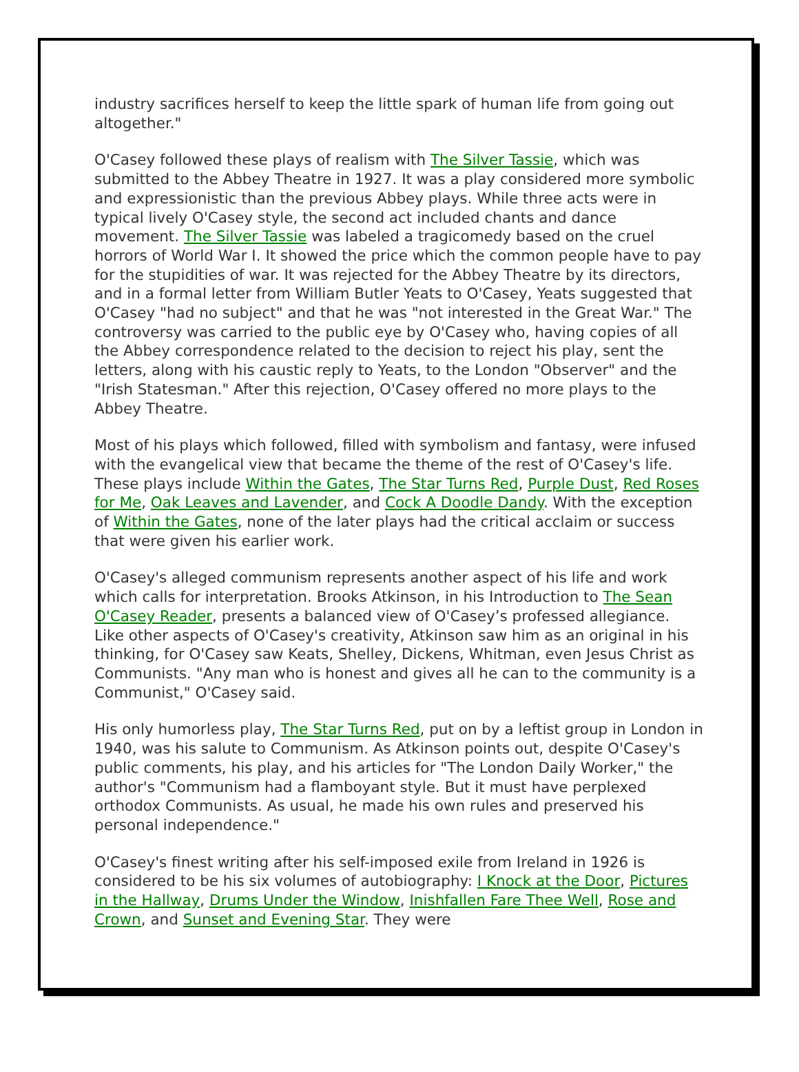industry sacrifices herself to keep the little spark of human life from going out altogether."
O'Casey followed these plays of realism with The Silver Tassie, which was submitted to the Abbey Theatre in 1927. It was a play considered more symbolic and expressionistic than the previous Abbey plays. While three acts were in typical lively O'Casey style, the second act included chants and dance movement. The Silver Tassie was labeled a tragicomedy based on the cruel horrors of World War I. It showed the price which the common people have to pay for the stupidities of war. It was rejected for the Abbey Theatre by its directors, and in a formal letter from William Butler Yeats to O'Casey, Yeats suggested that O'Casey "had no subject" and that he was "not interested in the Great War." The controversy was carried to the public eye by O'Casey who, having copies of all the Abbey correspondence related to the decision to reject his play, sent the letters, along with his caustic reply to Yeats, to the London "Observer" and the "Irish Statesman." After this rejection, O'Casey offered no more plays to the Abbey Theatre.
Most of his plays which followed, filled with symbolism and fantasy, were infused with the evangelical view that became the theme of the rest of O'Casey's life. These plays include Within the Gates, The Star Turns Red, Purple Dust, Red Roses for Me, Oak Leaves and Lavender, and Cock A Doodle Dandy. With the exception of Within the Gates, none of the later plays had the critical acclaim or success that were given his earlier work.
O'Casey's alleged communism represents another aspect of his life and work which calls for interpretation. Brooks Atkinson, in his Introduction to The Sean O'Casey Reader, presents a balanced view of O'Casey’s professed allegiance. Like other aspects of O'Casey's creativity, Atkinson saw him as an original in his thinking, for O'Casey saw Keats, Shelley, Dickens, Whitman, even Jesus Christ as Communists. "Any man who is honest and gives all he can to the community is a Communist," O'Casey said.
His only humorless play, The Star Turns Red, put on by a leftist group in London in 1940, was his salute to Communism. As Atkinson points out, despite O'Casey's public comments, his play, and his articles for "The London Daily Worker," the author's "Communism had a flamboyant style. But it must have perplexed orthodox Communists. As usual, he made his own rules and preserved his personal independence."
O'Casey's finest writing after his self-imposed exile from Ireland in 1926 is considered to be his six volumes of autobiography: I Knock at the Door, Pictures in the Hallway, Drums Under the Window, Inishfallen Fare Thee Well, Rose and Crown, and Sunset and Evening Star. They were